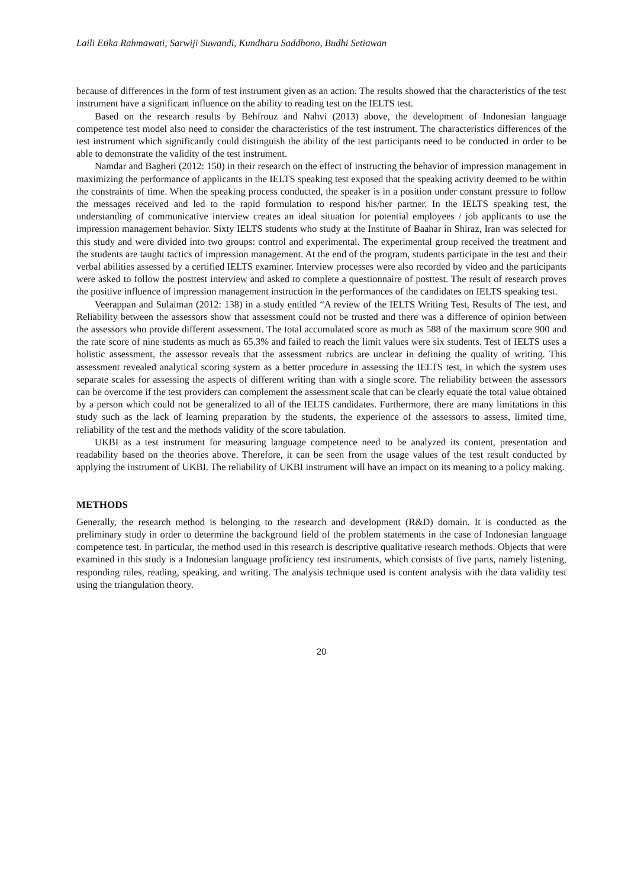Laili Etika Rahmawati, Sarwiji Suwandi, Kundharu Saddhono, Budhi Setiawan
because of differences in the form of test instrument given as an action. The results showed that the characteristics of the test instrument have a significant influence on the ability to reading test on the IELTS test.
Based on the research results by Behfrouz and Nahvi (2013) above, the development of Indonesian language competence test model also need to consider the characteristics of the test instrument. The characteristics differences of the test instrument which significantly could distinguish the ability of the test participants need to be conducted in order to be able to demonstrate the validity of the test instrument.
Namdar and Bagheri (2012: 150) in their research on the effect of instructing the behavior of impression management in maximizing the performance of applicants in the IELTS speaking test exposed that the speaking activity deemed to be within the constraints of time. When the speaking process conducted, the speaker is in a position under constant pressure to follow the messages received and led to the rapid formulation to respond his/her partner. In the IELTS speaking test, the understanding of communicative interview creates an ideal situation for potential employees / job applicants to use the impression management behavior. Sixty IELTS students who study at the Institute of Baahar in Shiraz, Iran was selected for this study and were divided into two groups: control and experimental. The experimental group received the treatment and the students are taught tactics of impression management. At the end of the program, students participate in the test and their verbal abilities assessed by a certified IELTS examiner. Interview processes were also recorded by video and the participants were asked to follow the posttest interview and asked to complete a questionnaire of posttest. The result of research proves the positive influence of impression management instruction in the performances of the candidates on IELTS speaking test.
Veerappan and Sulaiman (2012: 138) in a study entitled “A review of the IELTS Writing Test, Results of The test, and Reliability between the assessors show that assessment could not be trusted and there was a difference of opinion between the assessors who provide different assessment. The total accumulated score as much as 588 of the maximum score 900 and the rate score of nine students as much as 65.3% and failed to reach the limit values were six students. Test of IELTS uses a holistic assessment, the assessor reveals that the assessment rubrics are unclear in defining the quality of writing. This assessment revealed analytical scoring system as a better procedure in assessing the IELTS test, in which the system uses separate scales for assessing the aspects of different writing than with a single score. The reliability between the assessors can be overcome if the test providers can complement the assessment scale that can be clearly equate the total value obtained by a person which could not be generalized to all of the IELTS candidates. Furthermore, there are many limitations in this study such as the lack of learning preparation by the students, the experience of the assessors to assess, limited time, reliability of the test and the methods validity of the score tabulation.
UKBI as a test instrument for measuring language competence need to be analyzed its content, presentation and readability based on the theories above. Therefore, it can be seen from the usage values of the test result conducted by applying the instrument of UKBI. The reliability of UKBI instrument will have an impact on its meaning to a policy making.
METHODS
Generally, the research method is belonging to the research and development (R&D) domain. It is conducted as the preliminary study in order to determine the background field of the problem statements in the case of Indonesian language competence test. In particular, the method used in this research is descriptive qualitative research methods. Objects that were examined in this study is a Indonesian language proficiency test instruments, which consists of five parts, namely listening, responding rules, reading, speaking, and writing. The analysis technique used is content analysis with the data validity test using the triangulation theory.
20